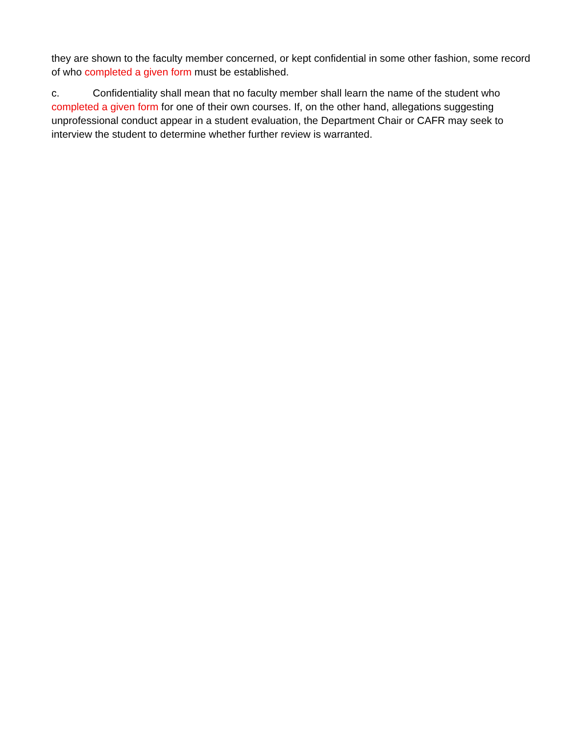they are shown to the faculty member concerned, or kept confidential in some other fashion, some record of who completed a given form must be established.
c. Confidentiality shall mean that no faculty member shall learn the name of the student who completed a given form for one of their own courses. If, on the other hand, allegations suggesting unprofessional conduct appear in a student evaluation, the Department Chair or CAFR may seek to interview the student to determine whether further review is warranted.